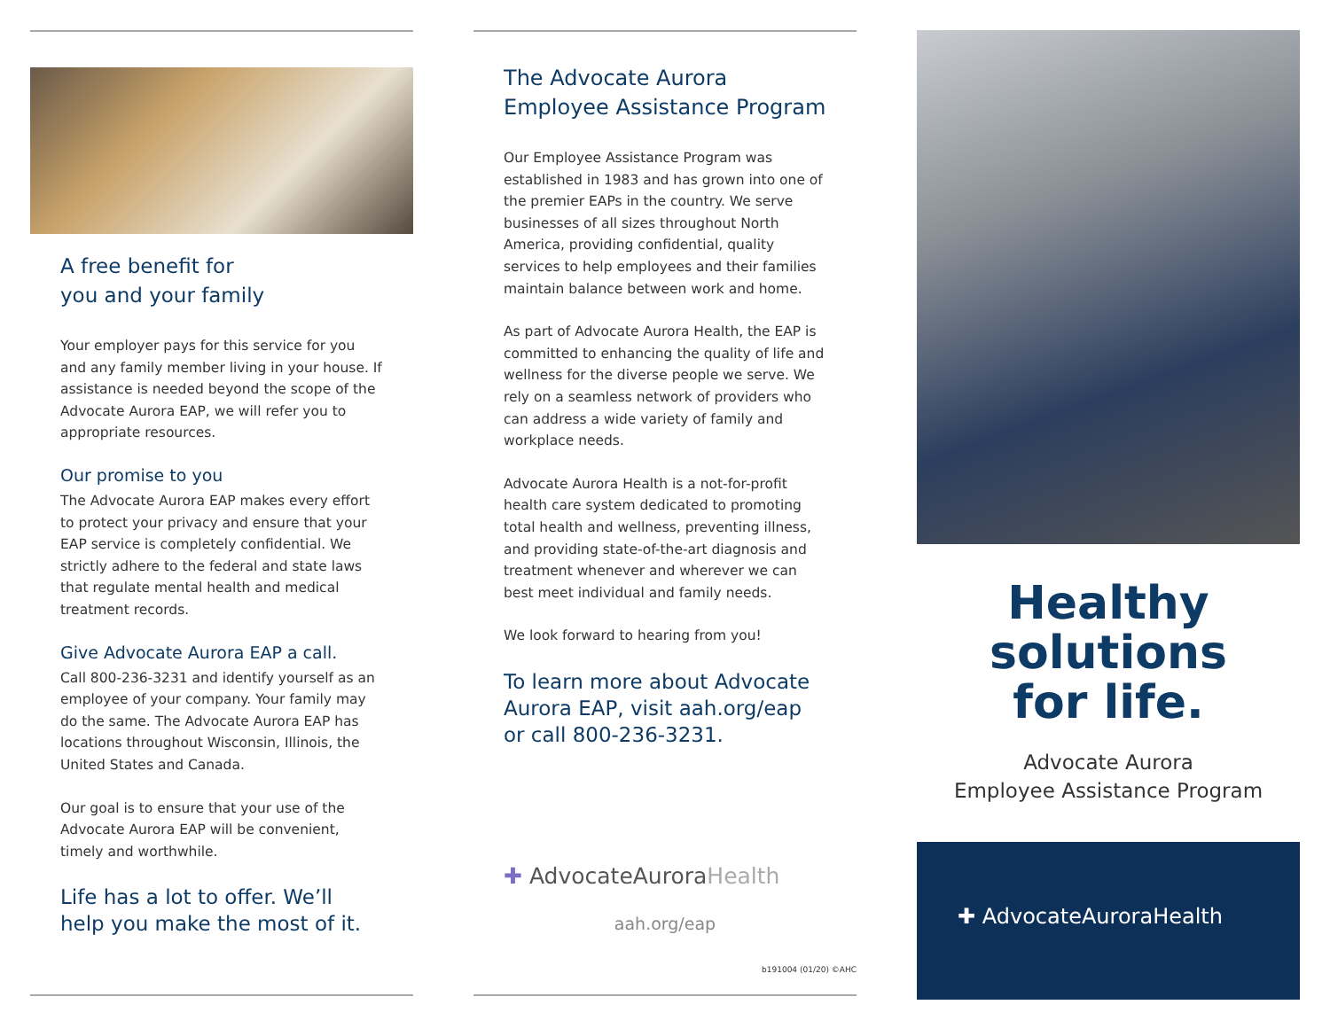A free benefit for
you and your family
Your employer pays for this service for you and any family member living in your house. If assistance is needed beyond the scope of the Advocate Aurora EAP, we will refer you to appropriate resources.
Our promise to you
The Advocate Aurora EAP makes every effort to protect your privacy and ensure that your EAP service is completely confidential. We strictly adhere to the federal and state laws that regulate mental health and medical treatment records.
Give Advocate Aurora EAP a call.
Call 800-236-3231 and identify yourself as an employee of your company. Your family may do the same. The Advocate Aurora EAP has locations throughout Wisconsin, Illinois, the United States and Canada.
Our goal is to ensure that your use of the Advocate Aurora EAP will be convenient, timely and worthwhile.
Life has a lot to offer. We’ll help you make the most of it.
The Advocate Aurora Employee Assistance Program
Our Employee Assistance Program was established in 1983 and has grown into one of the premier EAPs in the country. We serve businesses of all sizes throughout North America, providing confidential, quality services to help employees and their families maintain balance between work and home.
As part of Advocate Aurora Health, the EAP is committed to enhancing the quality of life and wellness for the diverse people we serve. We rely on a seamless network of providers who can address a wide variety of family and workplace needs.
Advocate Aurora Health is a not-for-profit health care system dedicated to promoting total health and wellness, preventing illness, and providing state-of-the-art diagnosis and treatment whenever and wherever we can best meet individual and family needs.
We look forward to hearing from you!
To learn more about Advocate Aurora EAP, visit aah.org/eap or call 800-236-3231.
✚ AdvocateAuroraHealth
aah.org/eap
b191004 (01/20) ©AHC
Healthy
solutions
for life.
Advocate Aurora
Employee Assistance Program
✚ AdvocateAuroraHealth